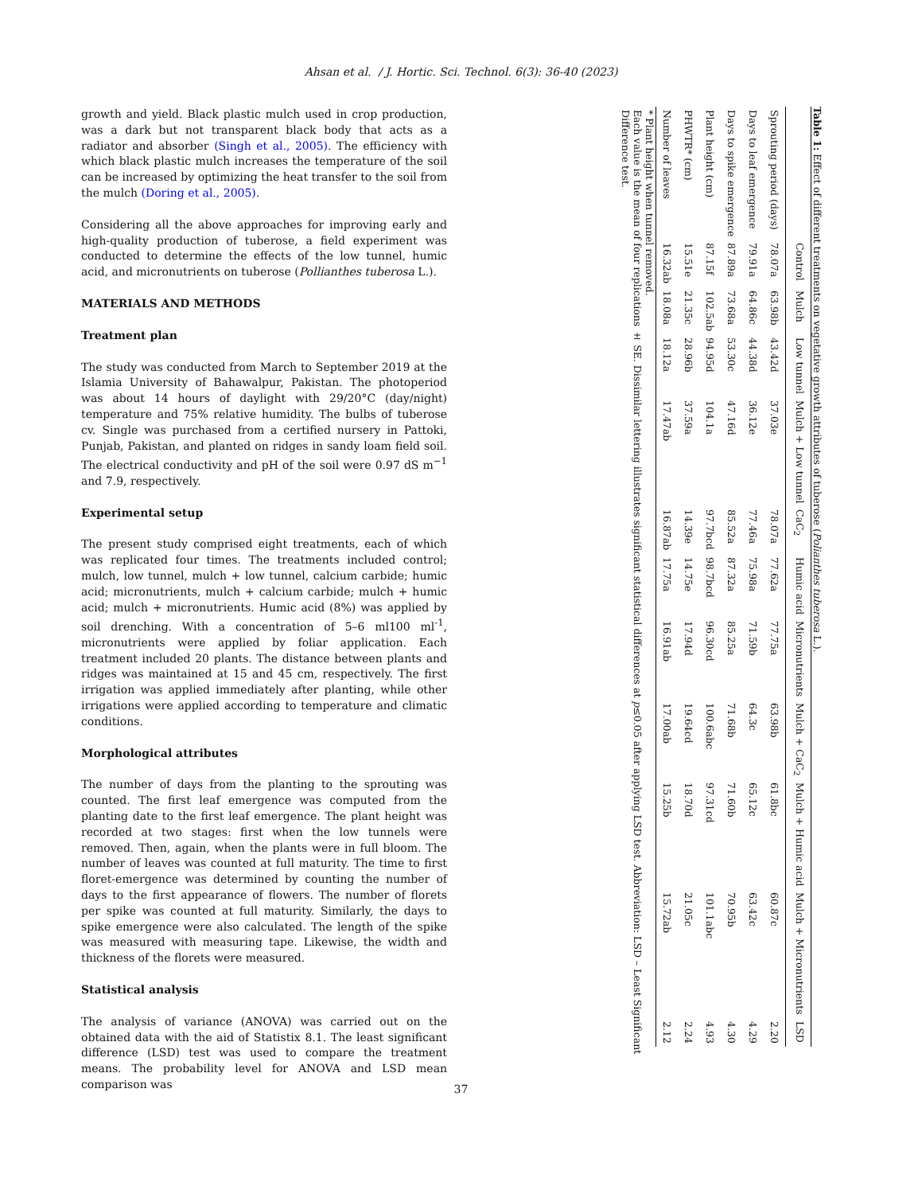Ahsan et al. / J. Hortic. Sci. Technol. 6(3): 36-40 (2023)
growth and yield. Black plastic mulch used in crop production, was a dark but not transparent black body that acts as a radiator and absorber (Singh et al., 2005). The efficiency with which black plastic mulch increases the temperature of the soil can be increased by optimizing the heat transfer to the soil from the mulch (Doring et al., 2005).
Considering all the above approaches for improving early and high-quality production of tuberose, a field experiment was conducted to determine the effects of the low tunnel, humic acid, and micronutrients on tuberose (Pollianthes tuberosa L.).
MATERIALS AND METHODS
Treatment plan
The study was conducted from March to September 2019 at the Islamia University of Bahawalpur, Pakistan. The photoperiod was about 14 hours of daylight with 29/20°C (day/night) temperature and 75% relative humidity. The bulbs of tuberose cv. Single was purchased from a certified nursery in Pattoki, Punjab, Pakistan, and planted on ridges in sandy loam field soil. The electrical conductivity and pH of the soil were 0.97 dS m<sup>−1</sup> and 7.9, respectively.
Experimental setup
The present study comprised eight treatments, each of which was replicated four times. The treatments included control; mulch, low tunnel, mulch + low tunnel, calcium carbide; humic acid; micronutrients, mulch + calcium carbide; mulch + humic acid; mulch + micronutrients. Humic acid (8%) was applied by soil drenching. With a concentration of 5–6 ml100 ml<sup>-1</sup>, micronutrients were applied by foliar application. Each treatment included 20 plants. The distance between plants and ridges was maintained at 15 and 45 cm, respectively. The first irrigation was applied immediately after planting, while other irrigations were applied according to temperature and climatic conditions.
Morphological attributes
The number of days from the planting to the sprouting was counted. The first leaf emergence was computed from the planting date to the first leaf emergence. The plant height was recorded at two stages: first when the low tunnels were removed. Then, again, when the plants were in full bloom. The number of leaves was counted at full maturity. The time to first floret-emergence was determined by counting the number of days to the first appearance of flowers. The number of florets per spike was counted at full maturity. Similarly, the days to spike emergence were also calculated. The length of the spike was measured with measuring tape. Likewise, the width and thickness of the florets were measured.
Statistical analysis
The analysis of variance (ANOVA) was carried out on the obtained data with the aid of Statistix 8.1. The least significant difference (LSD) test was used to compare the treatment means. The probability level for ANOVA and LSD mean comparison was
Table 1: Effect of different treatments on vegetative growth attributes of tuberose (Polianthes tuberosa L.).
| | Control | Mulch | Low tunnel | Mulch + Low tunnel | CaC<sub>2</sub> | Humic acid | Micronutrients | Mulch + CaC<sub>2</sub> | Mulch + Humic acid | Mulch + Micronutrients | LSD |
| --- | --- | --- | --- | --- | --- | --- | --- | --- | --- | --- | --- |
| Sprouting period (days) | 78.07a | 63.98b | 43.42d | 37.03e | 78.07a | 77.62a | 77.75a | 63.98b | 61.8bc | 60.87c | 2.20 |
| Days to leaf emergence | 79.91a | 64.86c | 44.38d | 36.12e | 77.46a | 75.98a | 71.59b | 64.3c | 65.12c | 63.42c | 4.29 |
| Days to spike emergence | 87.89a | 73.68a | 53.30c | 47.16d | 85.52a | 87.32a | 85.25a | 71.68b | 71.60b | 70.95b | 4.30 |
| Plant height (cm) | 87.15f | 102.5ab | 94.95d | 104.1a | 97.7bcd | 98.7bcd | 96.30cd | 100.6abc | 97.31cd | 101.1abc | 4.93 |
| PHWTR* (cm) | 15.51e | 21.35c | 28.96b | 37.59a | 14.39e | 14.75e | 17.94d | 19.64cd | 18.70d | 21.05c | 2.24 |
| Number of leaves | 16.32ab | 18.08a | 18.12a | 17.47ab | 16.87ab | 17.75a | 16.91ab | 17.00ab | 15.25b | 15.72ab | 2.12 |
* Plant height when tunnel removed.
Each value is the mean of four replications ± SE. Dissimilar lettering illustrates significant statistical differences at p≤0.05 after applying LSD test. Abbreviation: LSD – Least Significant Difference test.
37